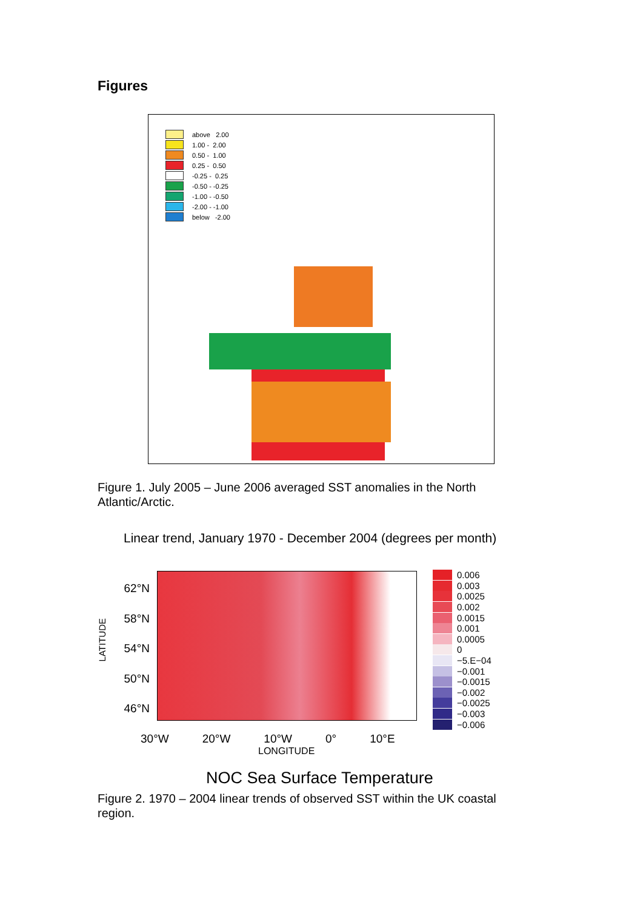Figures
above 2.00
1.00 - 2.00
0.50 - 1.00
0.25 - 0.50
-0.25 - 0.25
-0.50 - -0.25
-1.00 - -0.50
-2.00 - -1.00
below -2.00
Figure 1. July 2005 – June 2006 averaged SST anomalies in the North Atlantic/Arctic.
Linear trend, January 1970 - December 2004 (degrees per month)
LATITUDE
62°N
58°N
54°N
50°N
46°N
0.006
0.003
0.0025
0.002
0.0015
0.001
0.0005
0
−5.E−04
−0.001
−0.0015
−0.002
−0.0025
−0.003
−0.006
30°W 20°W 10°W 0° 10°E
LONGITUDE
NOC Sea Surface Temperature
Figure 2. 1970 – 2004 linear trends of observed SST within the UK coastal region.